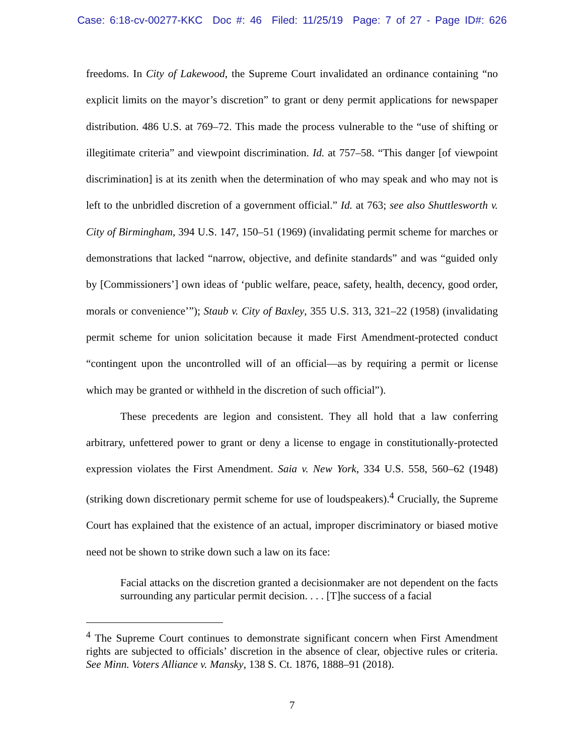Case: 6:18-cv-00277-KKC Doc #: 46 Filed: 11/25/19 Page: 7 of 27 - Page ID#: 626
freedoms. In City of Lakewood, the Supreme Court invalidated an ordinance containing “no explicit limits on the mayor’s discretion” to grant or deny permit applications for newspaper distribution. 486 U.S. at 769–72. This made the process vulnerable to the “use of shifting or illegitimate criteria” and viewpoint discrimination. Id. at 757–58. “This danger [of viewpoint discrimination] is at its zenith when the determination of who may speak and who may not is left to the unbridled discretion of a government official.” Id. at 763; see also Shuttlesworth v. City of Birmingham, 394 U.S. 147, 150–51 (1969) (invalidating permit scheme for marches or demonstrations that lacked “narrow, objective, and definite standards” and was “guided only by [Commissioners’] own ideas of ‘public welfare, peace, safety, health, decency, good order, morals or convenience’”); Staub v. City of Baxley, 355 U.S. 313, 321–22 (1958) (invalidating permit scheme for union solicitation because it made First Amendment-protected conduct “contingent upon the uncontrolled will of an official—as by requiring a permit or license which may be granted or withheld in the discretion of such official”).
These precedents are legion and consistent. They all hold that a law conferring arbitrary, unfettered power to grant or deny a license to engage in constitutionally-protected expression violates the First Amendment. Saia v. New York, 334 U.S. 558, 560–62 (1948) (striking down discretionary permit scheme for use of loudspeakers).<sup>4</sup> Crucially, the Supreme Court has explained that the existence of an actual, improper discriminatory or biased motive need not be shown to strike down such a law on its face:
Facial attacks on the discretion granted a decisionmaker are not dependent on the facts surrounding any particular permit decision. . . . [T]he success of a facial
<sup>4</sup> The Supreme Court continues to demonstrate significant concern when First Amendment rights are subjected to officials’ discretion in the absence of clear, objective rules or criteria. See Minn. Voters Alliance v. Mansky, 138 S. Ct. 1876, 1888–91 (2018).
7